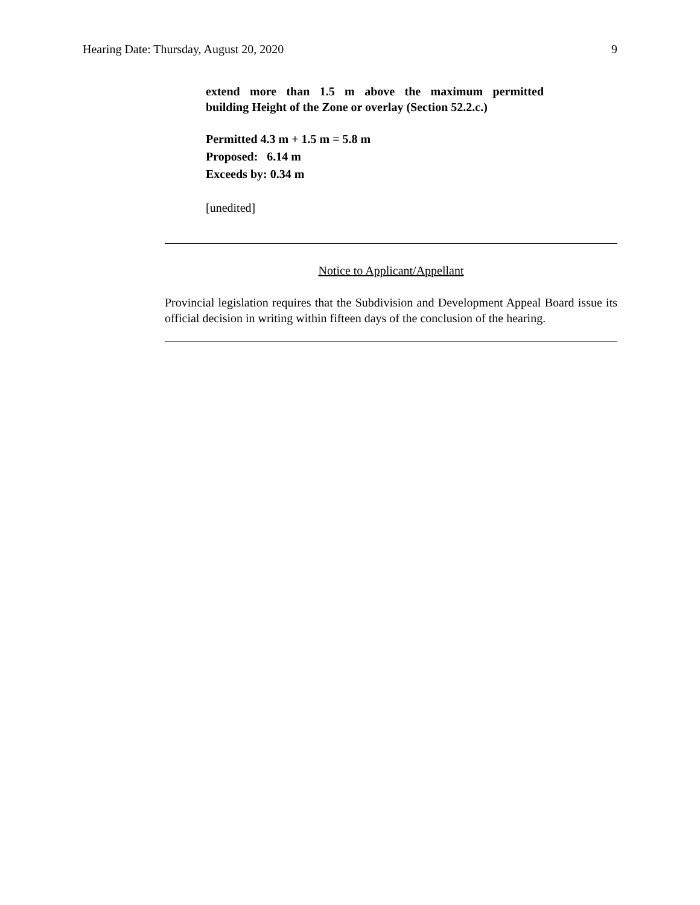Hearing Date: Thursday, August 20, 2020 9
extend more than 1.5 m above the maximum permitted
building Height of the Zone or overlay (Section 52.2.c.)
Permitted 4.3 m + 1.5 m = 5.8 m
Proposed: 6.14 m
Exceeds by: 0.34 m
[unedited]
Notice to Applicant/Appellant
Provincial legislation requires that the Subdivision and Development Appeal Board issue its official decision in writing within fifteen days of the conclusion of the hearing.